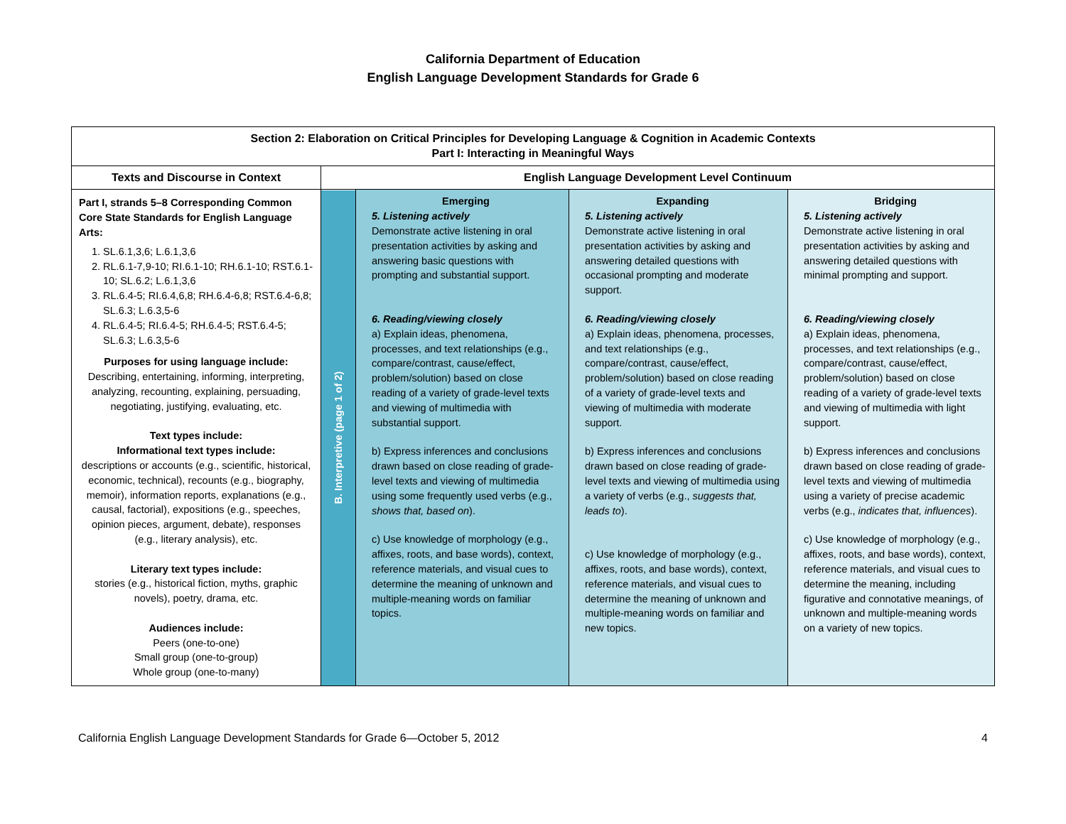California Department of Education
English Language Development Standards for Grade 6
| Section 2: Elaboration on Critical Principles for Developing Language & Cognition in Academic Contexts Part I: Interacting in Meaningful Ways | | | | |
| --- | --- | --- | --- | --- |
| Texts and Discourse in Context | English Language Development Level Continuum | | | |
| Part I, strands 5–8 Corresponding Common Core State Standards for English Language Arts: 1. SL.6.1,3,6; L.6.1,3,6 2. RL.6.1-7,9-10; RI.6.1-10; RH.6.1-10; RST.6.1-10; SL.6.2; L.6.1,3,6 3. RL.6.4-5; RI.6.4,6,8; RH.6.4-6,8; RST.6.4-6,8; SL.6.3; L.6.3,5-6 4. RL.6.4-5; RI.6.4-5; RH.6.4-5; RST.6.4-5; SL.6.3; L.6.3,5-6 Purposes for using language include: Describing, entertaining, informing, interpreting, analyzing, recounting, explaining, persuading, negotiating, justifying, evaluating, etc. Text types include: Informational text types include: descriptions or accounts (e.g., scientific, historical, economic, technical), recounts (e.g., biography, memoir), information reports, explanations (e.g., causal, factorial), expositions (e.g., speeches, opinion pieces, argument, debate), responses (e.g., literary analysis), etc. Literary text types include: stories (e.g., historical fiction, myths, graphic novels), poetry, drama, etc. Audiences include: Peers (one-to-one) Small group (one-to-group) Whole group (one-to-many) | B. Interpretive (page 1 of 2) | Emerging 5. Listening actively Demonstrate active listening in oral presentation activities by asking and answering basic questions with prompting and substantial support. 6. Reading/viewing closely a) Explain ideas, phenomena, processes, and text relationships (e.g., compare/contrast, cause/effect, problem/solution) based on close reading of a variety of grade-level texts and viewing of multimedia with substantial support. b) Express inferences and conclusions drawn based on close reading of grade-level texts and viewing of multimedia using some frequently used verbs (e.g., shows that, based on ). c) Use knowledge of morphology (e.g., affixes, roots, and base words), context, reference materials, and visual cues to determine the meaning of unknown and multiple-meaning words on familiar topics. | Expanding 5. Listening actively Demonstrate active listening in oral presentation activities by asking and answering detailed questions with occasional prompting and moderate support. 6. Reading/viewing closely a) Explain ideas, phenomena, processes, and text relationships (e.g., compare/contrast, cause/effect, problem/solution) based on close reading of a variety of grade-level texts and viewing of multimedia with moderate support. b) Express inferences and conclusions drawn based on close reading of grade-level texts and viewing of multimedia using a variety of verbs (e.g., suggests that, leads to ). c) Use knowledge of morphology (e.g., affixes, roots, and base words), context, reference materials, and visual cues to determine the meaning of unknown and multiple-meaning words on familiar and new topics. | Bridging 5. Listening actively Demonstrate active listening in oral presentation activities by asking and answering detailed questions with minimal prompting and support. 6. Reading/viewing closely a) Explain ideas, phenomena, processes, and text relationships (e.g., compare/contrast, cause/effect, problem/solution) based on close reading of a variety of grade-level texts and viewing of multimedia with light support. b) Express inferences and conclusions drawn based on close reading of grade-level texts and viewing of multimedia using a variety of precise academic verbs (e.g., indicates that, influences ). c) Use knowledge of morphology (e.g., affixes, roots, and base words), context, reference materials, and visual cues to determine the meaning, including figurative and connotative meanings, of unknown and multiple-meaning words on a variety of new topics. |
California English Language Development Standards for Grade 6—October 5, 2012 4